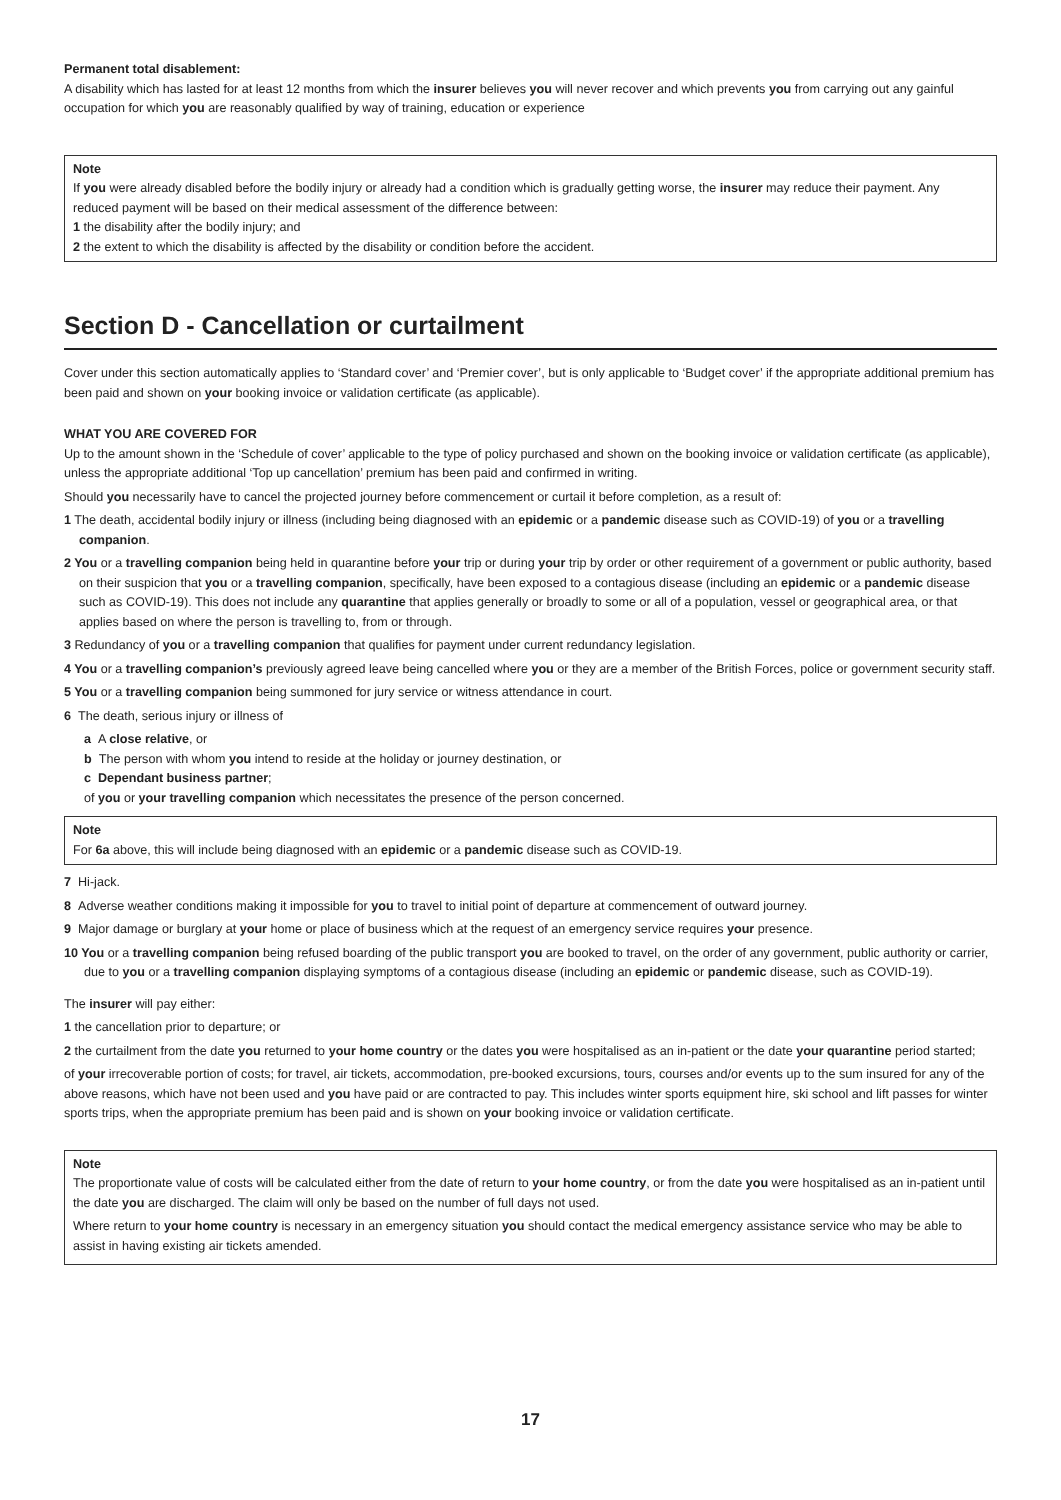Permanent total disablement:
A disability which has lasted for at least 12 months from which the insurer believes you will never recover and which prevents you from carrying out any gainful occupation for which you are reasonably qualified by way of training, education or experience
Note
If you were already disabled before the bodily injury or already had a condition which is gradually getting worse, the insurer may reduce their payment. Any reduced payment will be based on their medical assessment of the difference between:
1 the disability after the bodily injury; and
2 the extent to which the disability is affected by the disability or condition before the accident.
Section D - Cancellation or curtailment
Cover under this section automatically applies to ‘Standard cover’ and ‘Premier cover’, but is only applicable to ‘Budget cover’ if the appropriate additional premium has been paid and shown on your booking invoice or validation certificate (as applicable).
WHAT YOU ARE COVERED FOR
Up to the amount shown in the ‘Schedule of cover’ applicable to the type of policy purchased and shown on the booking invoice or validation certificate (as applicable), unless the appropriate additional ‘Top up cancellation’ premium has been paid and confirmed in writing.
Should you necessarily have to cancel the projected journey before commencement or curtail it before completion, as a result of:
1 The death, accidental bodily injury or illness (including being diagnosed with an epidemic or a pandemic disease such as COVID-19) of you or a travelling companion.
2 You or a travelling companion being held in quarantine before your trip or during your trip by order or other requirement of a government or public authority, based on their suspicion that you or a travelling companion, specifically, have been exposed to a contagious disease (including an epidemic or a pandemic disease such as COVID-19). This does not include any quarantine that applies generally or broadly to some or all of a population, vessel or geographical area, or that applies based on where the person is travelling to, from or through.
3 Redundancy of you or a travelling companion that qualifies for payment under current redundancy legislation.
4 You or a travelling companion’s previously agreed leave being cancelled where you or they are a member of the British Forces, police or government security staff.
5 You or a travelling companion being summoned for jury service or witness attendance in court.
6 The death, serious injury or illness of
a A close relative, or
b The person with whom you intend to reside at the holiday or journey destination, or
c Dependant business partner;
of you or your travelling companion which necessitates the presence of the person concerned.
Note
For 6a above, this will include being diagnosed with an epidemic or a pandemic disease such as COVID-19.
7 Hi-jack.
8 Adverse weather conditions making it impossible for you to travel to initial point of departure at commencement of outward journey.
9 Major damage or burglary at your home or place of business which at the request of an emergency service requires your presence.
10 You or a travelling companion being refused boarding of the public transport you are booked to travel, on the order of any government, public authority or carrier, due to you or a travelling companion displaying symptoms of a contagious disease (including an epidemic or pandemic disease, such as COVID-19).
The insurer will pay either:
1 the cancellation prior to departure; or
2 the curtailment from the date you returned to your home country or the dates you were hospitalised as an in-patient or the date your quarantine period started;
of your irrecoverable portion of costs; for travel, air tickets, accommodation, pre-booked excursions, tours, courses and/or events up to the sum insured for any of the above reasons, which have not been used and you have paid or are contracted to pay. This includes winter sports equipment hire, ski school and lift passes for winter sports trips, when the appropriate premium has been paid and is shown on your booking invoice or validation certificate.
Note
The proportionate value of costs will be calculated either from the date of return to your home country, or from the date you were hospitalised as an in-patient until the date you are discharged. The claim will only be based on the number of full days not used.
Where return to your home country is necessary in an emergency situation you should contact the medical emergency assistance service who may be able to assist in having existing air tickets amended.
17